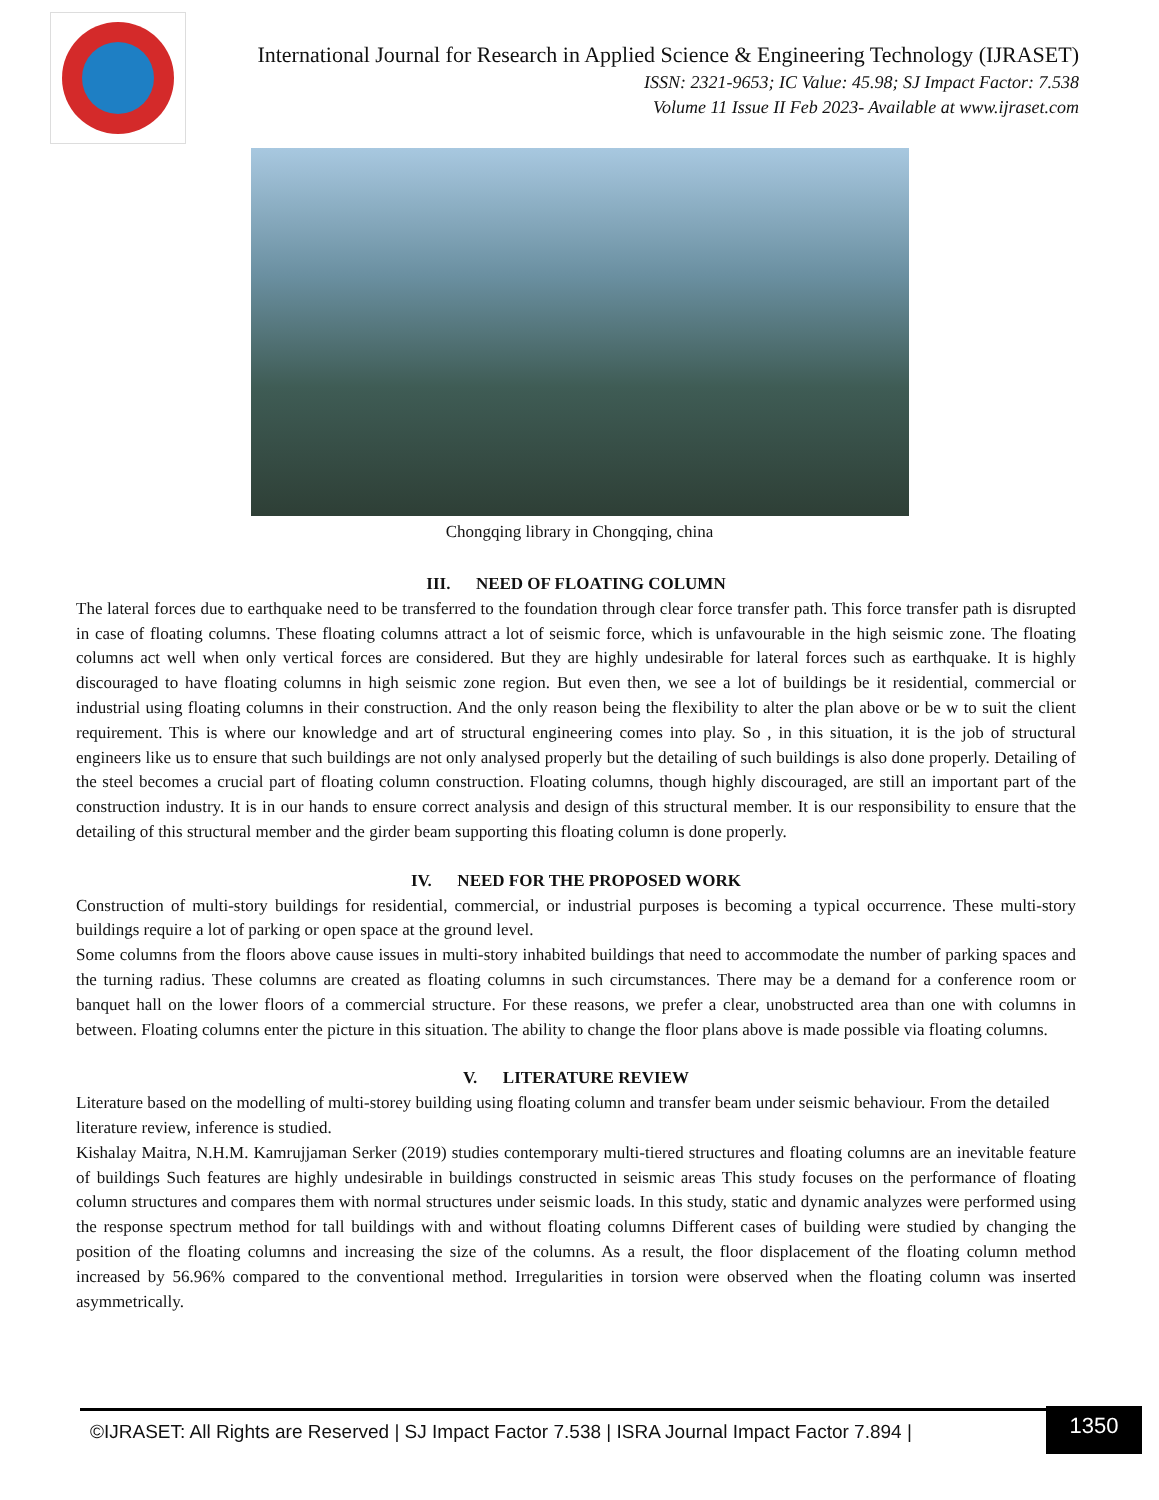International Journal for Research in Applied Science & Engineering Technology (IJRASET)
ISSN: 2321-9653; IC Value: 45.98; SJ Impact Factor: 7.538
Volume 11 Issue II Feb 2023- Available at www.ijraset.com
Chongqing library in Chongqing, china
III. NEED OF FLOATING COLUMN
The lateral forces due to earthquake need to be transferred to the foundation through clear force transfer path. This force transfer path is disrupted in case of floating columns. These floating columns attract a lot of seismic force, which is unfavourable in the high seismic zone. The floating columns act well when only vertical forces are considered. But they are highly undesirable for lateral forces such as earthquake. It is highly discouraged to have floating columns in high seismic zone region. But even then, we see a lot of buildings be it residential, commercial or industrial using floating columns in their construction. And the only reason being the flexibility to alter the plan above or be w to suit the client requirement. This is where our knowledge and art of structural engineering comes into play. So , in this situation, it is the job of structural engineers like us to ensure that such buildings are not only analysed properly but the detailing of such buildings is also done properly. Detailing of the steel becomes a crucial part of floating column construction. Floating columns, though highly discouraged, are still an important part of the construction industry. It is in our hands to ensure correct analysis and design of this structural member. It is our responsibility to ensure that the detailing of this structural member and the girder beam supporting this floating column is done properly.
IV. NEED FOR THE PROPOSED WORK
Construction of multi-story buildings for residential, commercial, or industrial purposes is becoming a typical occurrence. These multi-story buildings require a lot of parking or open space at the ground level.
Some columns from the floors above cause issues in multi-story inhabited buildings that need to accommodate the number of parking spaces and the turning radius. These columns are created as floating columns in such circumstances. There may be a demand for a conference room or banquet hall on the lower floors of a commercial structure. For these reasons, we prefer a clear, unobstructed area than one with columns in between. Floating columns enter the picture in this situation. The ability to change the floor plans above is made possible via floating columns.
V. LITERATURE REVIEW
Literature based on the modelling of multi-storey building using floating column and transfer beam under seismic behaviour. From the detailed literature review, inference is studied.
Kishalay Maitra, N.H.M. Kamrujjaman Serker (2019) studies contemporary multi-tiered structures and floating columns are an inevitable feature of buildings Such features are highly undesirable in buildings constructed in seismic areas This study focuses on the performance of floating column structures and compares them with normal structures under seismic loads. In this study, static and dynamic analyzes were performed using the response spectrum method for tall buildings with and without floating columns Different cases of building were studied by changing the position of the floating columns and increasing the size of the columns. As a result, the floor displacement of the floating column method increased by 56.96% compared to the conventional method. Irregularities in torsion were observed when the floating column was inserted asymmetrically.
©IJRASET: All Rights are Reserved | SJ Impact Factor 7.538 | ISRA Journal Impact Factor 7.894 |
1350